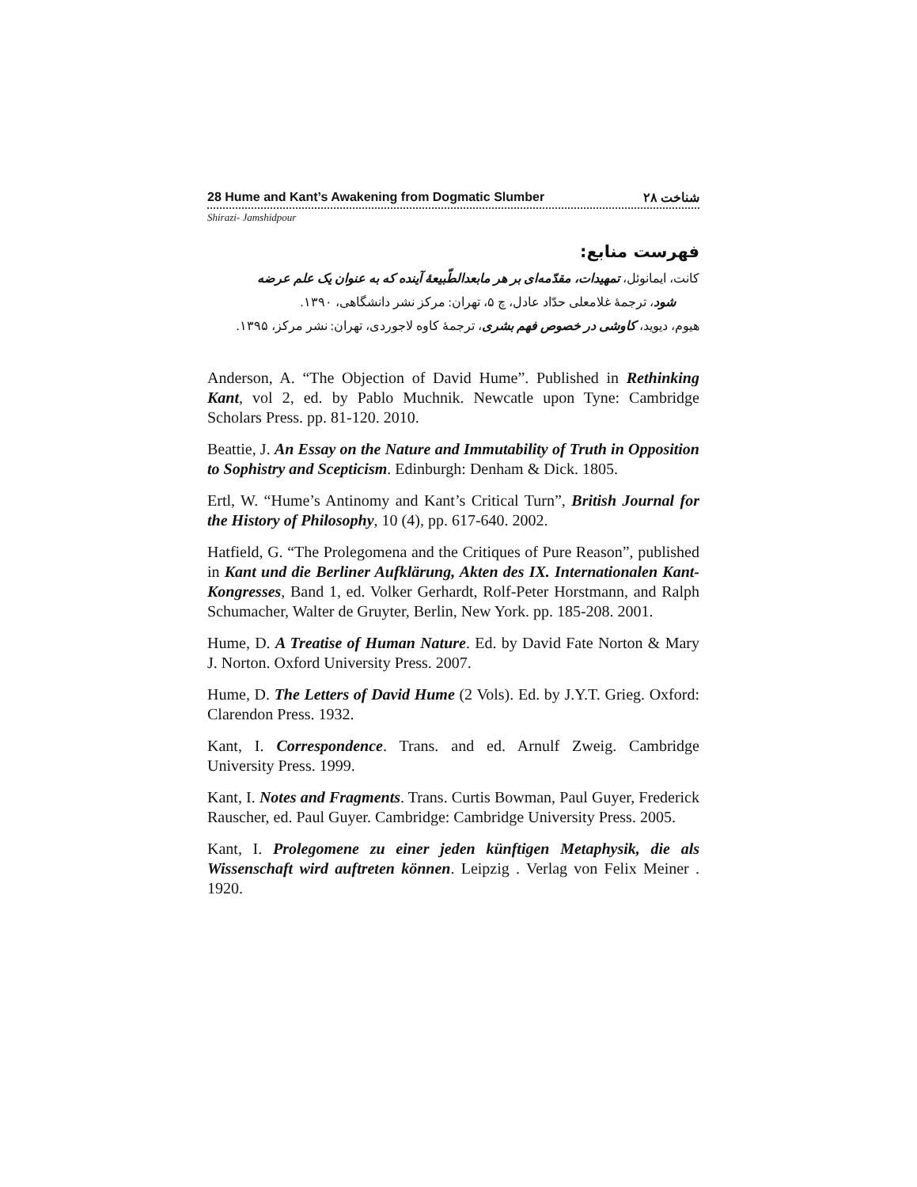28 Hume and Kant’s Awakening from Dogmatic Slumber ۲۸ شناخت
Shirazi- Jamshidpour
فهرست منابع:
کانت، ایمانوئل، تمهیدات، مقدّمه‌ای بر هر مابعدالطّبیعهٔ آینده که به عنوان یک علم عرضه
شود، ترجمهٔ غلامعلی حدّاد عادل، چ ۵، تهران: مرکز نشر دانشگاهی، ۱۳۹۰.
هیوم، دیوید، کاوشی در خصوص فهم بشری، ترجمهٔ کاوه لاجوردی، تهران: نشر مرکز، ۱۳۹۵.
Anderson, A. “The Objection of David Hume”. Published in Rethinking Kant, vol 2, ed. by Pablo Muchnik. Newcatle upon Tyne: Cambridge Scholars Press. pp. 81-120. 2010.
Beattie, J. An Essay on the Nature and Immutability of Truth in Opposition to Sophistry and Scepticism. Edinburgh: Denham & Dick. 1805.
Ertl, W. “Hume’s Antinomy and Kant’s Critical Turn”, British Journal for the History of Philosophy, 10 (4), pp. 617-640. 2002.
Hatfield, G. “The Prolegomena and the Critiques of Pure Reason”, published in Kant und die Berliner Aufklärung, Akten des IX. Internationalen Kant-Kongresses, Band 1, ed. Volker Gerhardt, Rolf-Peter Horstmann, and Ralph Schumacher, Walter de Gruyter, Berlin, New York. pp. 185-208. 2001.
Hume, D. A Treatise of Human Nature. Ed. by David Fate Norton & Mary J. Norton. Oxford University Press. 2007.
Hume, D. The Letters of David Hume (2 Vols). Ed. by J.Y.T. Grieg. Oxford: Clarendon Press. 1932.
Kant, I. Correspondence. Trans. and ed. Arnulf Zweig. Cambridge University Press. 1999.
Kant, I. Notes and Fragments. Trans. Curtis Bowman, Paul Guyer, Frederick Rauscher, ed. Paul Guyer. Cambridge: Cambridge University Press. 2005.
Kant, I. Prolegomene zu einer jeden künftigen Metaphysik, die als Wissenschaft wird auftreten können. Leipzig . Verlag von Felix Meiner . 1920.